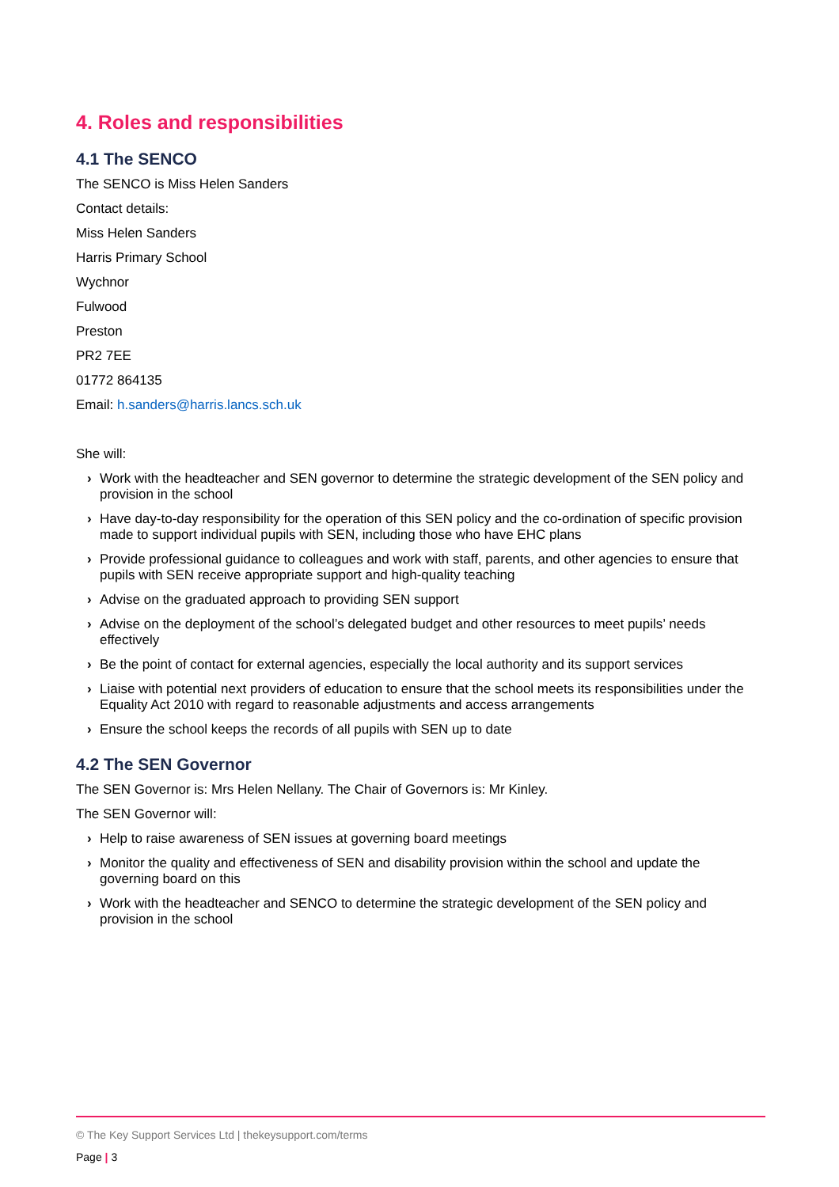4. Roles and responsibilities
4.1 The SENCO
The SENCO is Miss Helen Sanders
Contact details:
Miss Helen Sanders
Harris Primary School
Wychnor
Fulwood
Preston
PR2 7EE
01772 864135
Email: h.sanders@harris.lancs.sch.uk
She will:
› Work with the headteacher and SEN governor to determine the strategic development of the SEN policy and provision in the school
› Have day-to-day responsibility for the operation of this SEN policy and the co-ordination of specific provision made to support individual pupils with SEN, including those who have EHC plans
› Provide professional guidance to colleagues and work with staff, parents, and other agencies to ensure that pupils with SEN receive appropriate support and high-quality teaching
› Advise on the graduated approach to providing SEN support
› Advise on the deployment of the school’s delegated budget and other resources to meet pupils’ needs effectively
› Be the point of contact for external agencies, especially the local authority and its support services
› Liaise with potential next providers of education to ensure that the school meets its responsibilities under the Equality Act 2010 with regard to reasonable adjustments and access arrangements
› Ensure the school keeps the records of all pupils with SEN up to date
4.2 The SEN Governor
The SEN Governor is: Mrs Helen Nellany. The Chair of Governors is: Mr Kinley.
The SEN Governor will:
› Help to raise awareness of SEN issues at governing board meetings
› Monitor the quality and effectiveness of SEN and disability provision within the school and update the governing board on this
› Work with the headteacher and SENCO to determine the strategic development of the SEN policy and provision in the school
© The Key Support Services Ltd | thekeysupport.com/terms
Page | 3